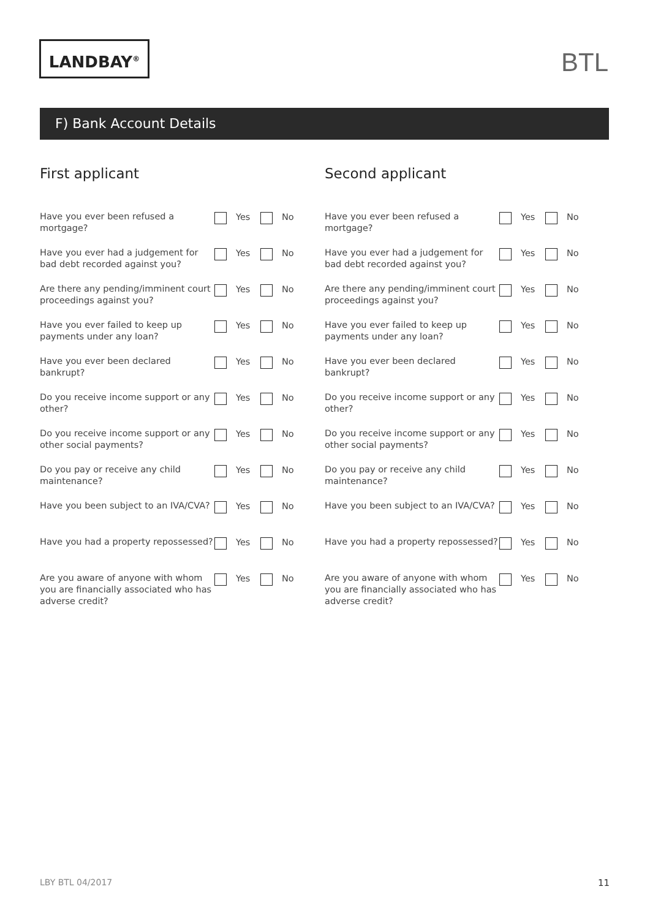LANDBAY<sup>®</sup> BTL
F) Bank Account Details
First applicant
Have you ever been refused a mortgage?
Yes No
Have you ever had a judgement for bad debt recorded against you?
Yes No
Are there any pending/imminent court proceedings against you?
Yes No
Have you ever failed to keep up payments under any loan?
Yes No
Have you ever been declared bankrupt?
Yes No
Do you receive income support or any other?
Yes No
Do you receive income support or any other social payments?
Yes No
Do you pay or receive any child maintenance?
Yes No
Have you been subject to an IVA/CVA?
Yes No
Have you had a property repossessed?
Yes No
Are you aware of anyone with whom you are financially associated who has adverse credit?
Yes No
Second applicant
Have you ever been refused a mortgage?
Yes No
Have you ever had a judgement for bad debt recorded against you?
Yes No
Are there any pending/imminent court proceedings against you?
Yes No
Have you ever failed to keep up payments under any loan?
Yes No
Have you ever been declared bankrupt?
Yes No
Do you receive income support or any other?
Yes No
Do you receive income support or any other social payments?
Yes No
Do you pay or receive any child maintenance?
Yes No
Have you been subject to an IVA/CVA?
Yes No
Have you had a property repossessed?
Yes No
Are you aware of anyone with whom you are financially associated who has adverse credit?
Yes No
LBY BTL 04/2017 11